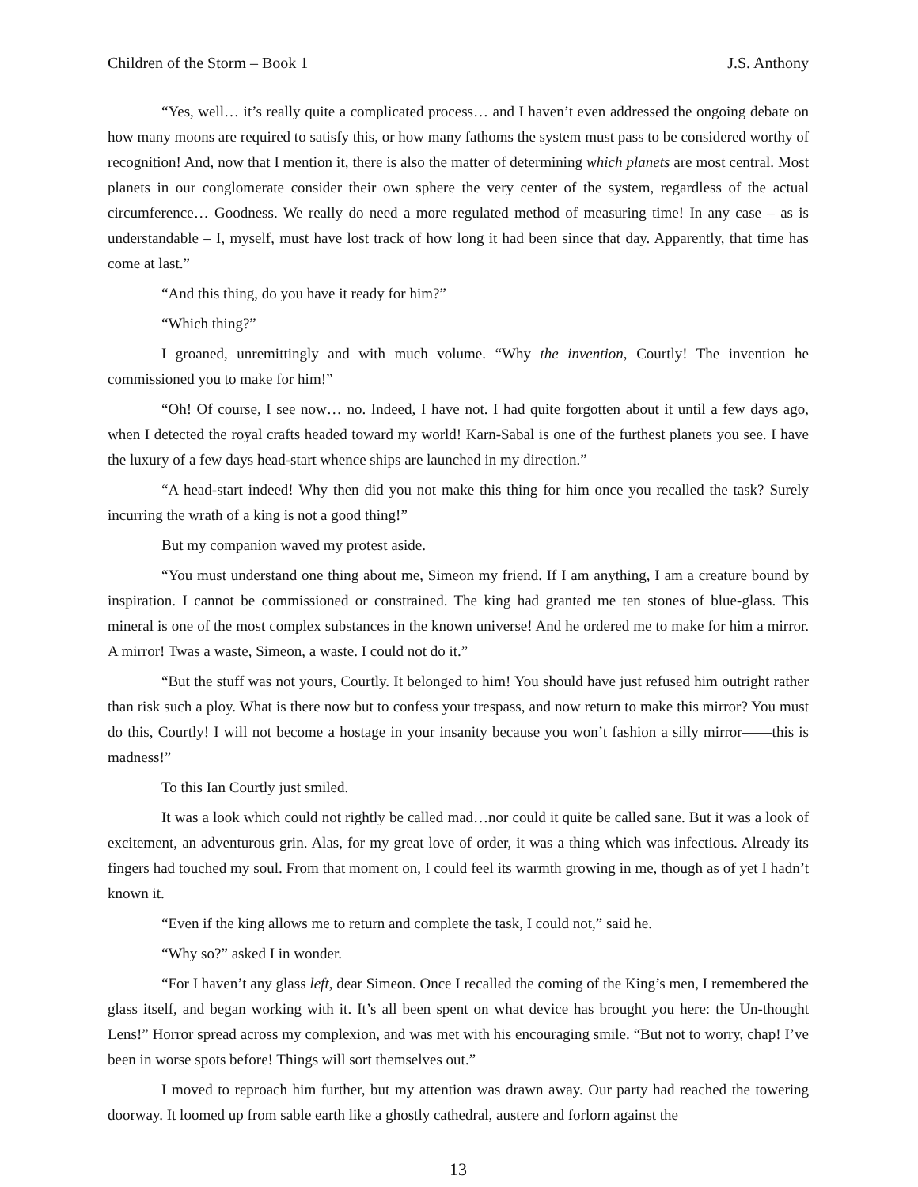Children of the Storm – Book 1 J.S. Anthony
“Yes, well… it’s really quite a complicated process… and I haven’t even addressed the ongoing debate on how many moons are required to satisfy this, or how many fathoms the system must pass to be considered worthy of recognition! And, now that I mention it, there is also the matter of determining which planets are most central. Most planets in our conglomerate consider their own sphere the very center of the system, regardless of the actual circumference… Goodness. We really do need a more regulated method of measuring time! In any case – as is understandable – I, myself, must have lost track of how long it had been since that day. Apparently, that time has come at last.”
“And this thing, do you have it ready for him?”
“Which thing?”
I groaned, unremittingly and with much volume. “Why the invention, Courtly! The invention he commissioned you to make for him!”
“Oh! Of course, I see now… no. Indeed, I have not. I had quite forgotten about it until a few days ago, when I detected the royal crafts headed toward my world! Karn-Sabal is one of the furthest planets you see. I have the luxury of a few days head-start whence ships are launched in my direction.”
“A head-start indeed! Why then did you not make this thing for him once you recalled the task? Surely incurring the wrath of a king is not a good thing!”
But my companion waved my protest aside.
“You must understand one thing about me, Simeon my friend. If I am anything, I am a creature bound by inspiration. I cannot be commissioned or constrained. The king had granted me ten stones of blue-glass. This mineral is one of the most complex substances in the known universe! And he ordered me to make for him a mirror. A mirror! Twas a waste, Simeon, a waste. I could not do it.”
“But the stuff was not yours, Courtly. It belonged to him! You should have just refused him outright rather than risk such a ploy. What is there now but to confess your trespass, and now return to make this mirror? You must do this, Courtly! I will not become a hostage in your insanity because you won’t fashion a silly mirror——this is madness!”
To this Ian Courtly just smiled.
It was a look which could not rightly be called mad…nor could it quite be called sane. But it was a look of excitement, an adventurous grin. Alas, for my great love of order, it was a thing which was infectious. Already its fingers had touched my soul. From that moment on, I could feel its warmth growing in me, though as of yet I hadn’t known it.
“Even if the king allows me to return and complete the task, I could not,” said he.
“Why so?” asked I in wonder.
“For I haven’t any glass left, dear Simeon. Once I recalled the coming of the King’s men, I remembered the glass itself, and began working with it. It’s all been spent on what device has brought you here: the Un-thought Lens!” Horror spread across my complexion, and was met with his encouraging smile. “But not to worry, chap! I’ve been in worse spots before! Things will sort themselves out.”
I moved to reproach him further, but my attention was drawn away. Our party had reached the towering doorway. It loomed up from sable earth like a ghostly cathedral, austere and forlorn against the
13